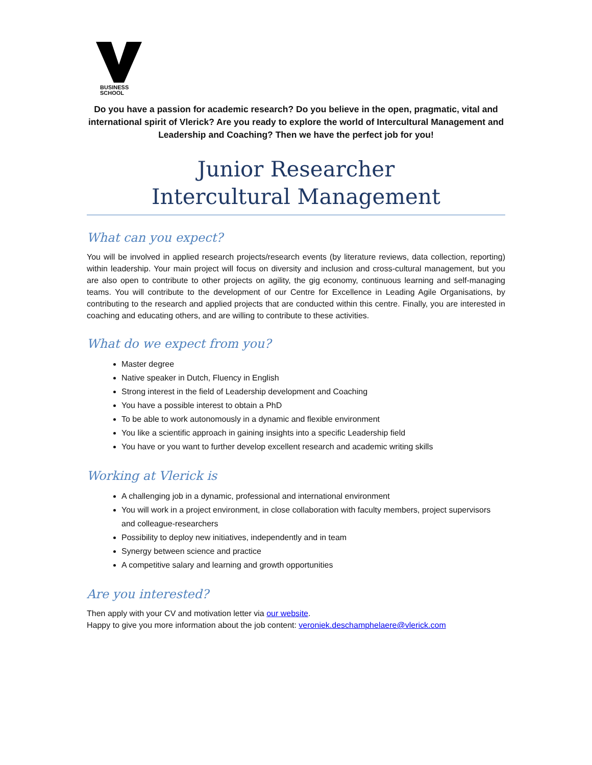BUSINESS
SCHOOL
Do you have a passion for academic research? Do you believe in the open, pragmatic, vital and international spirit of Vlerick? Are you ready to explore the world of Intercultural Management and Leadership and Coaching? Then we have the perfect job for you!
Junior Researcher
Intercultural Management
What can you expect?
You will be involved in applied research projects/research events (by literature reviews, data collection, reporting) within leadership. Your main project will focus on diversity and inclusion and cross-cultural management, but you are also open to contribute to other projects on agility, the gig economy, continuous learning and self-managing teams. You will contribute to the development of our Centre for Excellence in Leading Agile Organisations, by contributing to the research and applied projects that are conducted within this centre. Finally, you are interested in coaching and educating others, and are willing to contribute to these activities.
What do we expect from you?
Master degree
Native speaker in Dutch, Fluency in English
Strong interest in the field of Leadership development and Coaching
You have a possible interest to obtain a PhD
To be able to work autonomously in a dynamic and flexible environment
You like a scientific approach in gaining insights into a specific Leadership field
You have or you want to further develop excellent research and academic writing skills
Working at Vlerick is
A challenging job in a dynamic, professional and international environment
You will work in a project environment, in close collaboration with faculty members, project supervisors and colleague-researchers
Possibility to deploy new initiatives, independently and in team
Synergy between science and practice
A competitive salary and learning and growth opportunities
Are you interested?
Then apply with your CV and motivation letter via our website.
Happy to give you more information about the job content: veroniek.deschamphelaere@vlerick.com